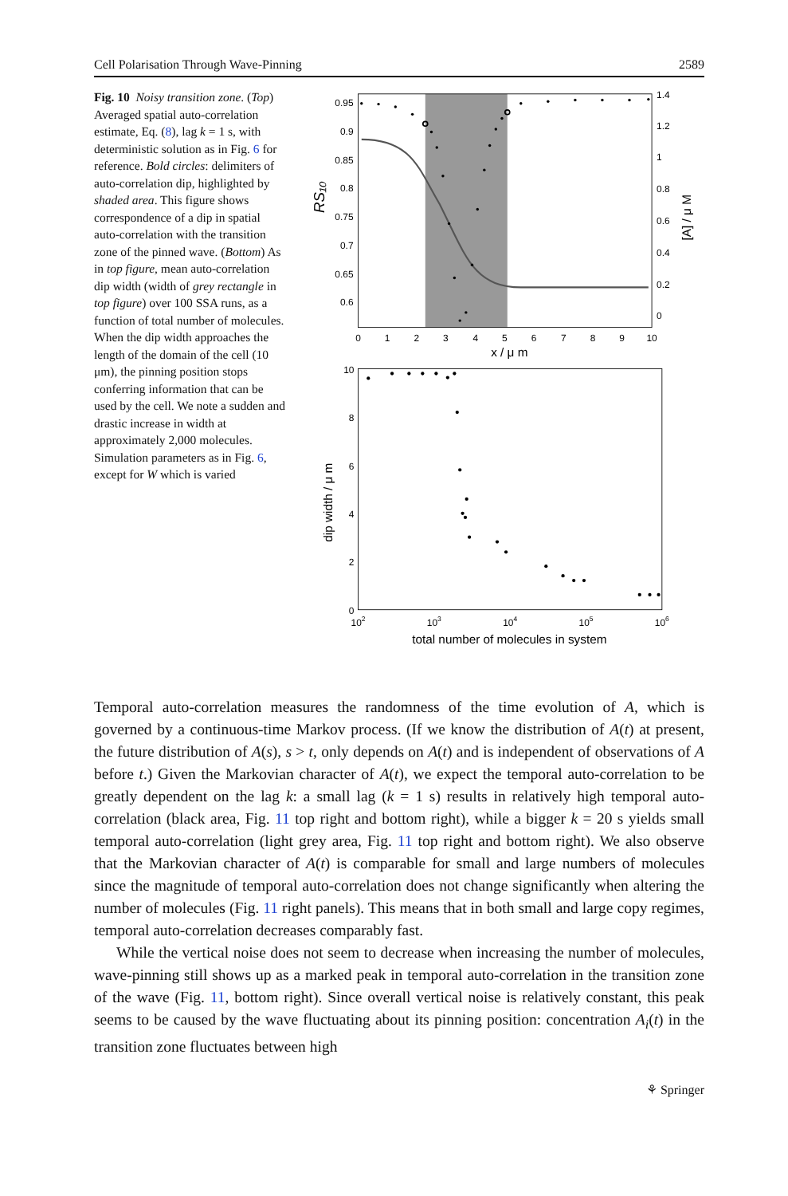Cell Polarisation Through Wave-Pinning 2589
Fig. 10 Noisy transition zone. (Top) Averaged spatial auto-correlation estimate, Eq. (8), lag k = 1 s, with deterministic solution as in Fig. 6 for reference. Bold circles: delimiters of auto-correlation dip, highlighted by shaded area. This figure shows correspondence of a dip in spatial auto-correlation with the transition zone of the pinned wave. (Bottom) As in top figure, mean auto-correlation dip width (width of grey rectangle in top figure) over 100 SSA runs, as a function of total number of molecules. When the dip width approaches the length of the domain of the cell (10 μm), the pinning position stops conferring information that can be used by the cell. We note a sudden and drastic increase in width at approximately 2,000 molecules. Simulation parameters as in Fig. 6, except for W which is varied
0.95
0.9
0.85
0.8
0.75
0.7
0.65
0.6
1.4
1.2
1
0.8
0.6
0.4
0.2
0
0
1
2
3
4
5
6
7
8
9
10
x / μ m
[A] / μ M
RS₁₀
10
8
6
4
2
0
102
103
104
105
106
total number of molecules in system
dip width / μ m
Temporal auto-correlation measures the randomness of the time evolution of A, which is governed by a continuous-time Markov process. (If we know the distribution of A(t) at present, the future distribution of A(s), s > t, only depends on A(t) and is independent of observations of A before t.) Given the Markovian character of A(t), we expect the temporal auto-correlation to be greatly dependent on the lag k: a small lag (k = 1 s) results in relatively high temporal auto-correlation (black area, Fig. 11 top right and bottom right), while a bigger k = 20 s yields small temporal auto-correlation (light grey area, Fig. 11 top right and bottom right). We also observe that the Markovian character of A(t) is comparable for small and large numbers of molecules since the magnitude of temporal auto-correlation does not change significantly when altering the number of molecules (Fig. 11 right panels). This means that in both small and large copy regimes, temporal auto-correlation decreases comparably fast.
While the vertical noise does not seem to decrease when increasing the number of molecules, wave-pinning still shows up as a marked peak in temporal auto-correlation in the transition zone of the wave (Fig. 11, bottom right). Since overall vertical noise is relatively constant, this peak seems to be caused by the wave fluctuating about its pinning position: concentration A<sub>i</sub>(t) in the transition zone fluctuates between high
⚘ Springer